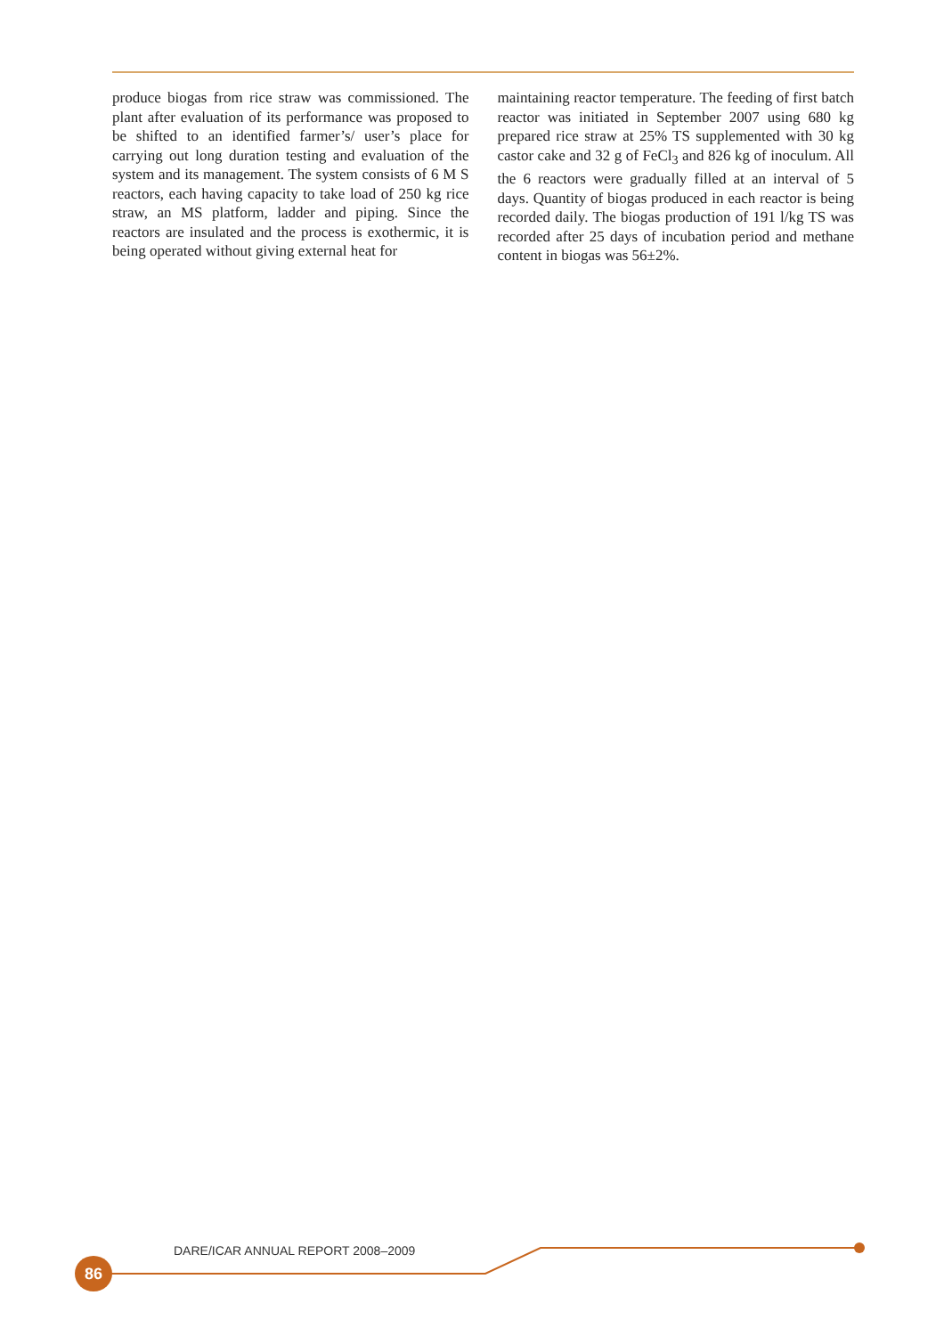produce biogas from rice straw was commissioned. The plant after evaluation of its performance was proposed to be shifted to an identified farmer’s/ user’s place for carrying out long duration testing and evaluation of the system and its management. The system consists of 6 M S reactors, each having capacity to take load of 250 kg rice straw, an MS platform, ladder and piping. Since the reactors are insulated and the process is exothermic, it is being operated without giving external heat for
maintaining reactor temperature. The feeding of first batch reactor was initiated in September 2007 using 680 kg prepared rice straw at 25% TS supplemented with 30 kg castor cake and 32 g of FeCl<sub>3</sub> and 826 kg of inoculum. All the 6 reactors were gradually filled at an interval of 5 days. Quantity of biogas produced in each reactor is being recorded daily. The biogas production of 191 l/kg TS was recorded after 25 days of incubation period and methane content in biogas was 56±2%.
DARE/ICAR ANNUAL REPORT 2008–2009
86